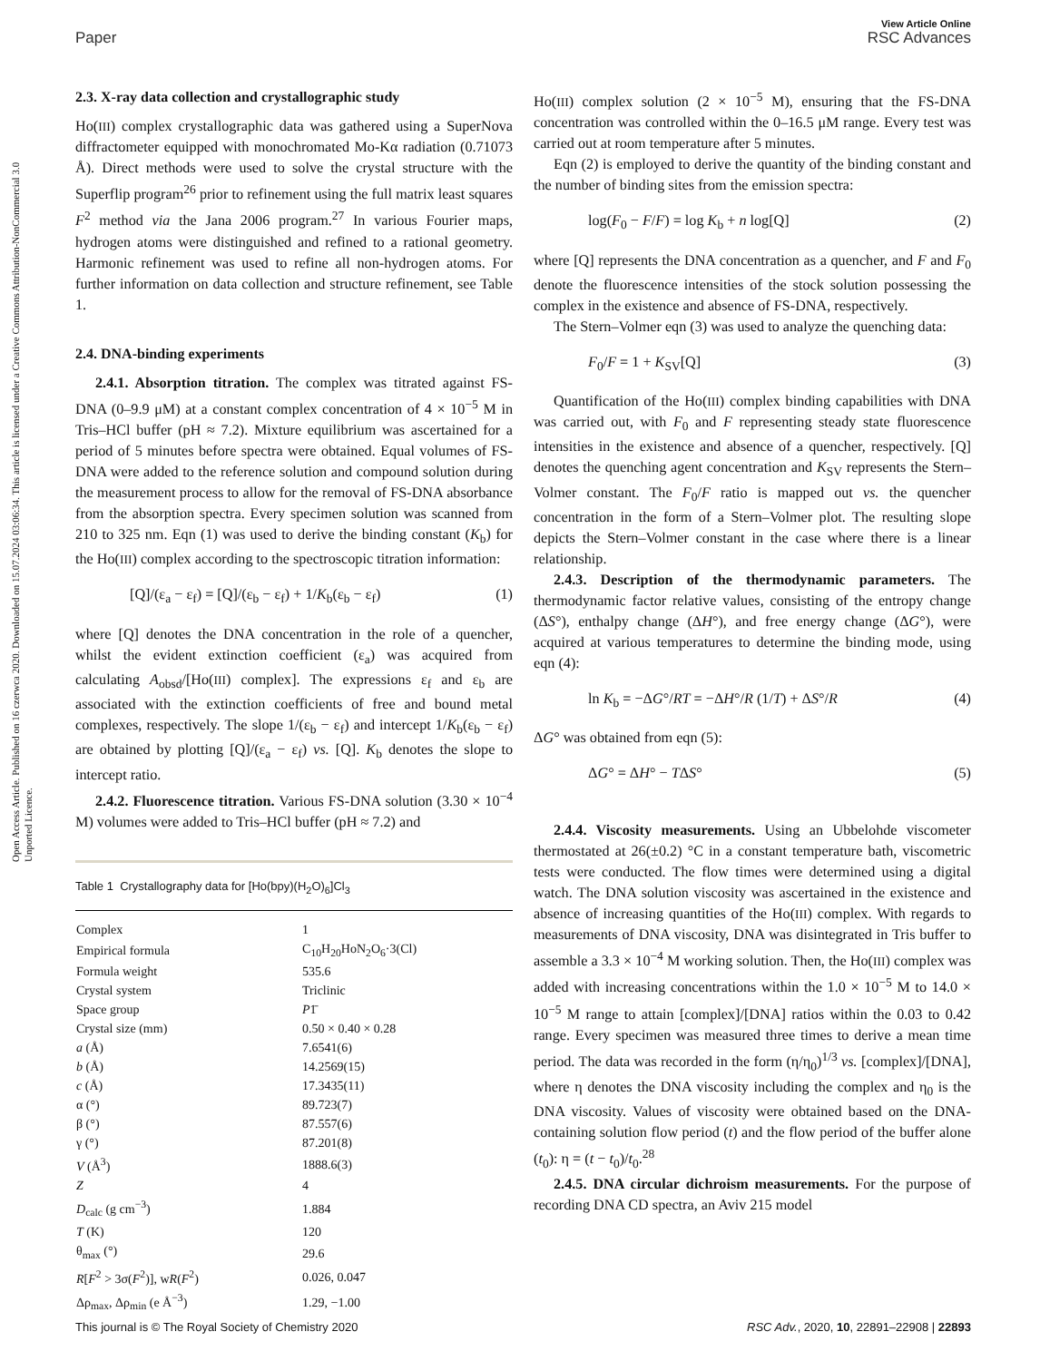Open Access Article. Published on 16 czerwca 2020. Downloaded on 15.07.2024 03:06:34. This article is licensed under a Creative Commons Attribution-NonCommercial 3.0 Unported Licence.
View Article Online
Paper RSC Advances
2.3. X-ray data collection and crystallographic study
Ho(III) complex crystallographic data was gathered using a SuperNova diffractometer equipped with monochromated Mo-Kα radiation (0.71073 Å). Direct methods were used to solve the crystal structure with the Superflip program<sup>26</sup> prior to refinement using the full matrix least squares F<sup>2</sup> method via the Jana 2006 program.<sup>27</sup> In various Fourier maps, hydrogen atoms were distinguished and refined to a rational geometry. Harmonic refinement was used to refine all non-hydrogen atoms. For further information on data collection and structure refinement, see Table 1.
2.4. DNA-binding experiments
2.4.1. Absorption titration. The complex was titrated against FS-DNA (0–9.9 μM) at a constant complex concentration of 4 × 10<sup>−5</sup> M in Tris–HCl buffer (pH ≈ 7.2). Mixture equilibrium was ascertained for a period of 5 minutes before spectra were obtained. Equal volumes of FS-DNA were added to the reference solution and compound solution during the measurement process to allow for the removal of FS-DNA absorbance from the absorption spectra. Every specimen solution was scanned from 210 to 325 nm. Eqn (1) was used to derive the binding constant (K<sub>b</sub>) for the Ho(III) complex according to the spectroscopic titration information:
[Q]/(ε<sub>a</sub> − ε<sub>f</sub>) = [Q]/(ε<sub>b</sub> − ε<sub>f</sub>) + 1/K<sub>b</sub>(ε<sub>b</sub> − ε<sub>f</sub>) (1)
where [Q] denotes the DNA concentration in the role of a quencher, whilst the evident extinction coefficient (ε<sub>a</sub>) was acquired from calculating A<sub>obsd</sub>/[Ho(III) complex]. The expressions ε<sub>f</sub> and ε<sub>b</sub> are associated with the extinction coefficients of free and bound metal complexes, respectively. The slope 1/(ε<sub>b</sub> − ε<sub>f</sub>) and intercept 1/K<sub>b</sub>(ε<sub>b</sub> − ε<sub>f</sub>) are obtained by plotting [Q]/(ε<sub>a</sub> − ε<sub>f</sub>) vs. [Q]. K<sub>b</sub> denotes the slope to intercept ratio.
2.4.2. Fluorescence titration. Various FS-DNA solution (3.30 × 10<sup>−4</sup> M) volumes were added to Tris–HCl buffer (pH ≈ 7.2) and
Table 1 Crystallography data for [Ho(bpy)(H<sub>2</sub>O)<sub>6</sub>]Cl<sub>3</sub>
| Complex | 1 |
| Empirical formula | C<sub>10</sub>H<sub>20</sub>HoN<sub>2</sub>O<sub>6</sub>·3(Cl) |
| Formula weight | 535.6 |
| Crystal system | Triclinic |
| Space group | P 1̄ |
| Crystal size (mm) | 0.50 × 0.40 × 0.28 |
| a (Å) | 7.6541(6) |
| b (Å) | 14.2569(15) |
| c (Å) | 17.3435(11) |
| α (°) | 89.723(7) |
| β (°) | 87.557(6) |
| γ (°) | 87.201(8) |
| V (Å<sup>3</sup>) | 1888.6(3) |
| Z | 4 |
| D<sub>calc</sub> (g cm<sup>−3</sup>) | 1.884 |
| T (K) | 120 |
| θ<sub>max</sub> (°) | 29.6 |
| R [ F<sup>2</sup> > 3σ( F<sup>2</sup>)], w R ( F<sup>2</sup>) | 0.026, 0.047 |
| Δρ<sub>max</sub>, Δρ<sub>min</sub> (e Å<sup>−3</sup>) | 1.29, −1.00 |
Ho(III) complex solution (2 × 10<sup>−5</sup> M), ensuring that the FS-DNA concentration was controlled within the 0–16.5 μM range. Every test was carried out at room temperature after 5 minutes.
Eqn (2) is employed to derive the quantity of the binding constant and the number of binding sites from the emission spectra:
log(F<sub>0</sub> − F/F) = log K<sub>b</sub> + n log[Q] (2)
where [Q] represents the DNA concentration as a quencher, and F and F<sub>0</sub> denote the fluorescence intensities of the stock solution possessing the complex in the existence and absence of FS-DNA, respectively.
The Stern–Volmer eqn (3) was used to analyze the quenching data:
F<sub>0</sub>/F = 1 + K<sub>SV</sub>[Q] (3)
Quantification of the Ho(III) complex binding capabilities with DNA was carried out, with F<sub>0</sub> and F representing steady state fluorescence intensities in the existence and absence of a quencher, respectively. [Q] denotes the quenching agent concentration and K<sub>SV</sub> represents the Stern–Volmer constant. The F<sub>0</sub>/F ratio is mapped out vs. the quencher concentration in the form of a Stern–Volmer plot. The resulting slope depicts the Stern–Volmer constant in the case where there is a linear relationship.
2.4.3. Description of the thermodynamic parameters. The thermodynamic factor relative values, consisting of the entropy change (ΔS°), enthalpy change (ΔH°), and free energy change (ΔG°), were acquired at various temperatures to determine the binding mode, using eqn (4):
ln K<sub>b</sub> = −ΔG°/RT = −ΔH°/R (1/T) + ΔS°/R (4)
ΔG° was obtained from eqn (5):
ΔG° = ΔH° − TΔS° (5)
2.4.4. Viscosity measurements. Using an Ubbelohde viscometer thermostated at 26(±0.2) °C in a constant temperature bath, viscometric tests were conducted. The flow times were determined using a digital watch. The DNA solution viscosity was ascertained in the existence and absence of increasing quantities of the Ho(III) complex. With regards to measurements of DNA viscosity, DNA was disintegrated in Tris buffer to assemble a 3.3 × 10<sup>−4</sup> M working solution. Then, the Ho(III) complex was added with increasing concentrations within the 1.0 × 10<sup>−5</sup> M to 14.0 × 10<sup>−5</sup> M range to attain [complex]/[DNA] ratios within the 0.03 to 0.42 range. Every specimen was measured three times to derive a mean time period. The data was recorded in the form (η/η<sub>0</sub>)<sup>1/3</sup> vs. [complex]/[DNA], where η denotes the DNA viscosity including the complex and η<sub>0</sub> is the DNA viscosity. Values of viscosity were obtained based on the DNA-containing solution flow period (t) and the flow period of the buffer alone (t<sub>0</sub>): η = (t − t<sub>0</sub>)/t<sub>0</sub>.<sup>28</sup>
2.4.5. DNA circular dichroism measurements. For the purpose of recording DNA CD spectra, an Aviv 215 model
This journal is © The Royal Society of Chemistry 2020 RSC Adv., 2020, 10, 22891–22908 | 22893